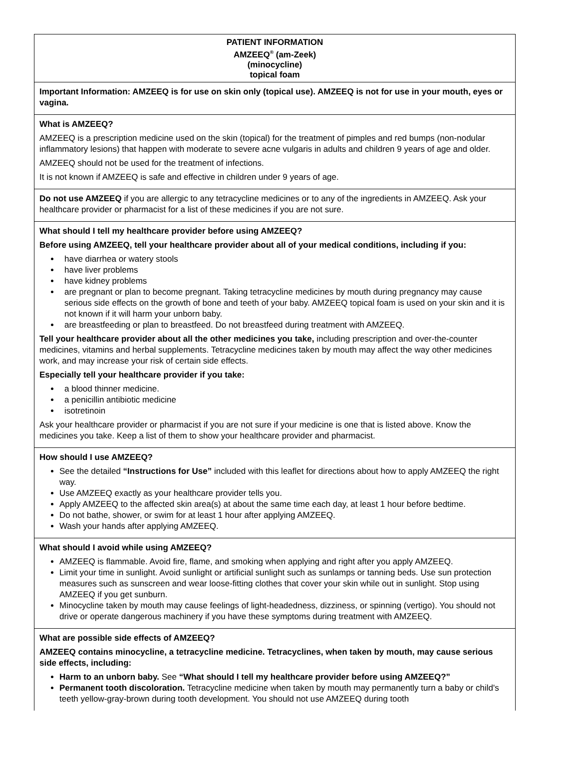PATIENT INFORMATION
AMZEEQ<sup>®</sup> (am-Zeek)
(minocycline)
topical foam
Important Information: AMZEEQ is for use on skin only (topical use). AMZEEQ is not for use in your mouth, eyes or vagina.
What is AMZEEQ?
AMZEEQ is a prescription medicine used on the skin (topical) for the treatment of pimples and red bumps (non-nodular inflammatory lesions) that happen with moderate to severe acne vulgaris in adults and children 9 years of age and older.
AMZEEQ should not be used for the treatment of infections.
It is not known if AMZEEQ is safe and effective in children under 9 years of age.
Do not use AMZEEQ if you are allergic to any tetracycline medicines or to any of the ingredients in AMZEEQ. Ask your healthcare provider or pharmacist for a list of these medicines if you are not sure.
What should I tell my healthcare provider before using AMZEEQ?
Before using AMZEEQ, tell your healthcare provider about all of your medical conditions, including if you:
have diarrhea or watery stools
have liver problems
have kidney problems
are pregnant or plan to become pregnant. Taking tetracycline medicines by mouth during pregnancy may cause serious side effects on the growth of bone and teeth of your baby. AMZEEQ topical foam is used on your skin and it is not known if it will harm your unborn baby.
are breastfeeding or plan to breastfeed. Do not breastfeed during treatment with AMZEEQ.
Tell your healthcare provider about all the other medicines you take, including prescription and over-the-counter medicines, vitamins and herbal supplements. Tetracycline medicines taken by mouth may affect the way other medicines work, and may increase your risk of certain side effects.
Especially tell your healthcare provider if you take:
a blood thinner medicine.
a penicillin antibiotic medicine
isotretinoin
Ask your healthcare provider or pharmacist if you are not sure if your medicine is one that is listed above. Know the medicines you take. Keep a list of them to show your healthcare provider and pharmacist.
How should I use AMZEEQ?
See the detailed “Instructions for Use” included with this leaflet for directions about how to apply AMZEEQ the right way.
Use AMZEEQ exactly as your healthcare provider tells you.
Apply AMZEEQ to the affected skin area(s) at about the same time each day, at least 1 hour before bedtime.
Do not bathe, shower, or swim for at least 1 hour after applying AMZEEQ.
Wash your hands after applying AMZEEQ.
What should I avoid while using AMZEEQ?
AMZEEQ is flammable. Avoid fire, flame, and smoking when applying and right after you apply AMZEEQ.
Limit your time in sunlight. Avoid sunlight or artificial sunlight such as sunlamps or tanning beds. Use sun protection measures such as sunscreen and wear loose-fitting clothes that cover your skin while out in sunlight. Stop using AMZEEQ if you get sunburn.
Minocycline taken by mouth may cause feelings of light-headedness, dizziness, or spinning (vertigo). You should not drive or operate dangerous machinery if you have these symptoms during treatment with AMZEEQ.
What are possible side effects of AMZEEQ?
AMZEEQ contains minocycline, a tetracycline medicine. Tetracyclines, when taken by mouth, may cause serious side effects, including:
Harm to an unborn baby. See “What should I tell my healthcare provider before using AMZEEQ?”
Permanent tooth discoloration. Tetracycline medicine when taken by mouth may permanently turn a baby or child's teeth yellow-gray-brown during tooth development. You should not use AMZEEQ during tooth